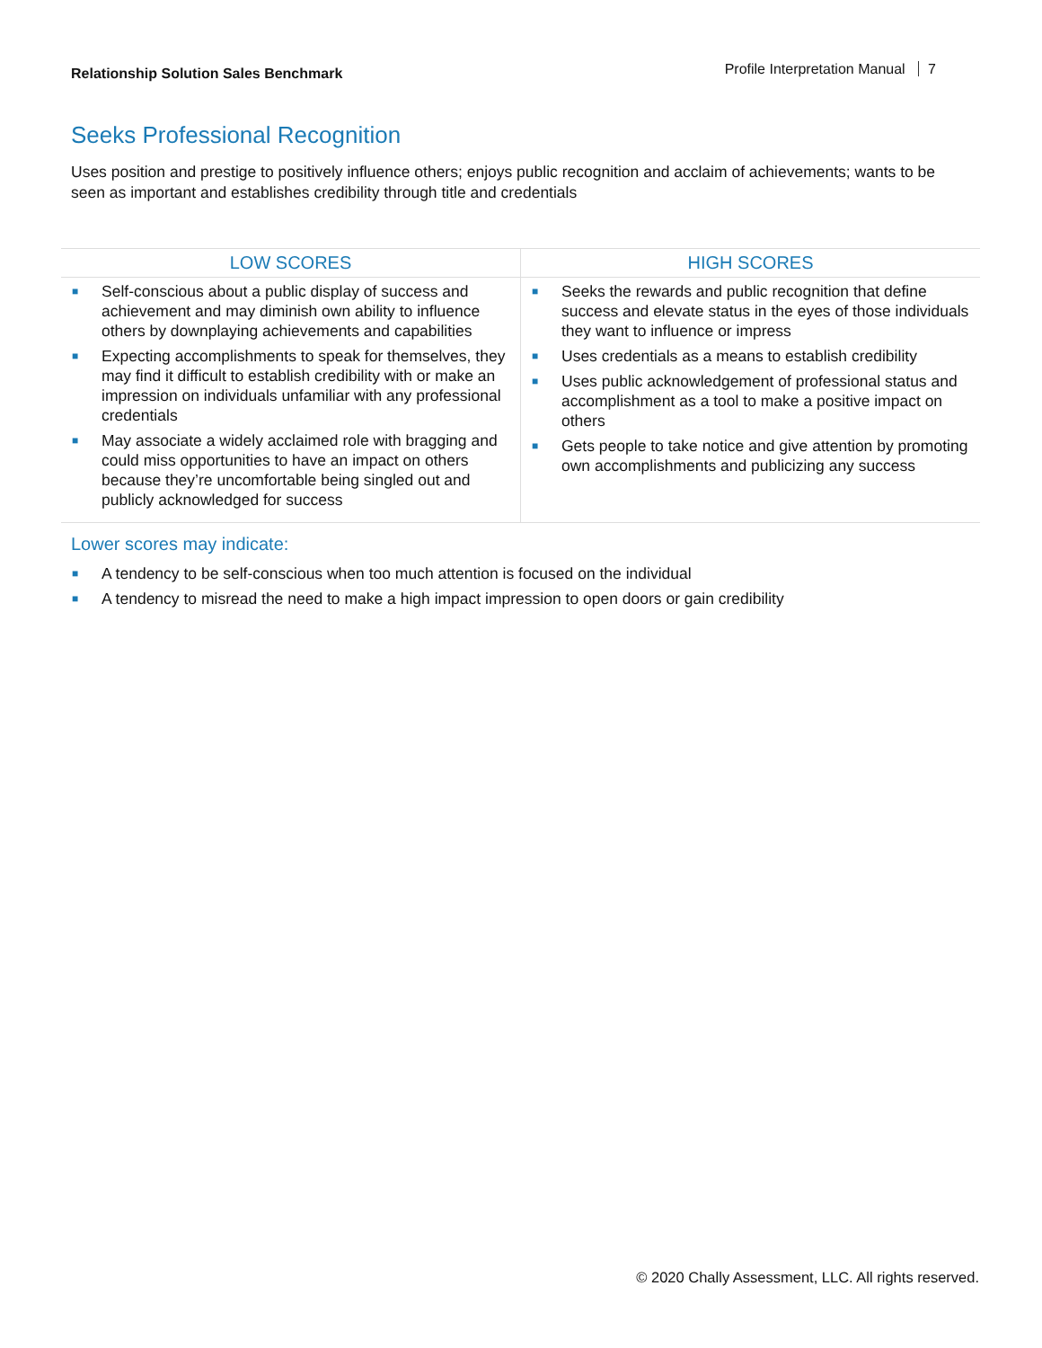Relationship Solution Sales Benchmark
Profile Interpretation Manual 7
Seeks Professional Recognition
Uses position and prestige to positively influence others; enjoys public recognition and acclaim of achievements; wants to be seen as important and establishes credibility through title and credentials
| LOW SCORES | HIGH SCORES |
| --- | --- |
| ■ Self-conscious about a public display of success and achievement and may diminish own ability to influence others by downplaying achievements and capabilities ■ Expecting accomplishments to speak for themselves, they may find it difficult to establish credibility with or make an impression on individuals unfamiliar with any professional credentials ■ May associate a widely acclaimed role with bragging and could miss opportunities to have an impact on others because they’re uncomfortable being singled out and publicly acknowledged for success | ■ Seeks the rewards and public recognition that define success and elevate status in the eyes of those individuals they want to influence or impress ■ Uses credentials as a means to establish credibility ■ Uses public acknowledgement of professional status and accomplishment as a tool to make a positive impact on others ■ Gets people to take notice and give attention by promoting own accomplishments and publicizing any success |
Lower scores may indicate:
■ A tendency to be self-conscious when too much attention is focused on the individual
■ A tendency to misread the need to make a high impact impression to open doors or gain credibility
© 2020 Chally Assessment, LLC. All rights reserved.